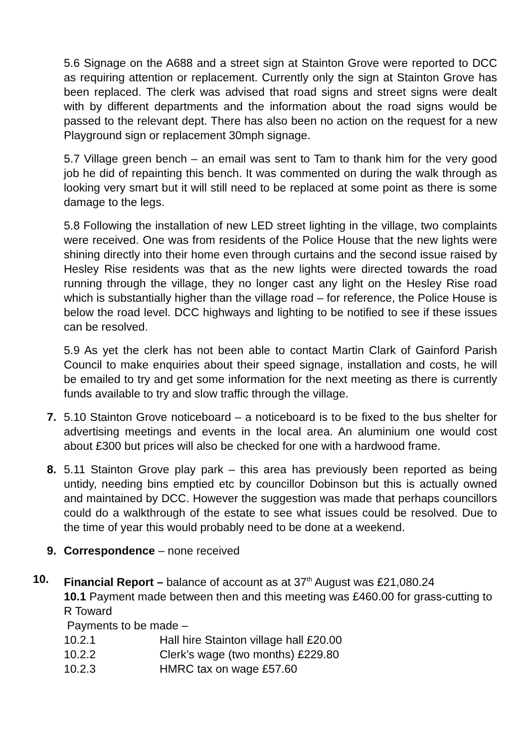5.6 Signage on the A688 and a street sign at Stainton Grove were reported to DCC as requiring attention or replacement. Currently only the sign at Stainton Grove has been replaced. The clerk was advised that road signs and street signs were dealt with by different departments and the information about the road signs would be passed to the relevant dept. There has also been no action on the request for a new Playground sign or replacement 30mph signage.
5.7 Village green bench – an email was sent to Tam to thank him for the very good job he did of repainting this bench. It was commented on during the walk through as looking very smart but it will still need to be replaced at some point as there is some damage to the legs.
5.8 Following the installation of new LED street lighting in the village, two complaints were received. One was from residents of the Police House that the new lights were shining directly into their home even through curtains and the second issue raised by Hesley Rise residents was that as the new lights were directed towards the road running through the village, they no longer cast any light on the Hesley Rise road which is substantially higher than the village road – for reference, the Police House is below the road level. DCC highways and lighting to be notified to see if these issues can be resolved.
5.9 As yet the clerk has not been able to contact Martin Clark of Gainford Parish Council to make enquiries about their speed signage, installation and costs, he will be emailed to try and get some information for the next meeting as there is currently funds available to try and slow traffic through the village.
7. 5.10 Stainton Grove noticeboard – a noticeboard is to be fixed to the bus shelter for advertising meetings and events in the local area. An aluminium one would cost about £300 but prices will also be checked for one with a hardwood frame.
8. 5.11 Stainton Grove play park – this area has previously been reported as being untidy, needing bins emptied etc by councillor Dobinson but this is actually owned and maintained by DCC. However the suggestion was made that perhaps councillors could do a walkthrough of the estate to see what issues could be resolved. Due to the time of year this would probably need to be done at a weekend.
9. Correspondence – none received
10. Financial Report – balance of account as at 37<sup>th</sup> August was £21,080.24
10.1 Payment made between then and this meeting was £460.00 for grass-cutting to R Toward
Payments to be made –
10.2.1 Hall hire Stainton village hall £20.00
10.2.2 Clerk’s wage (two months) £229.80
10.2.3 HMRC tax on wage £57.60